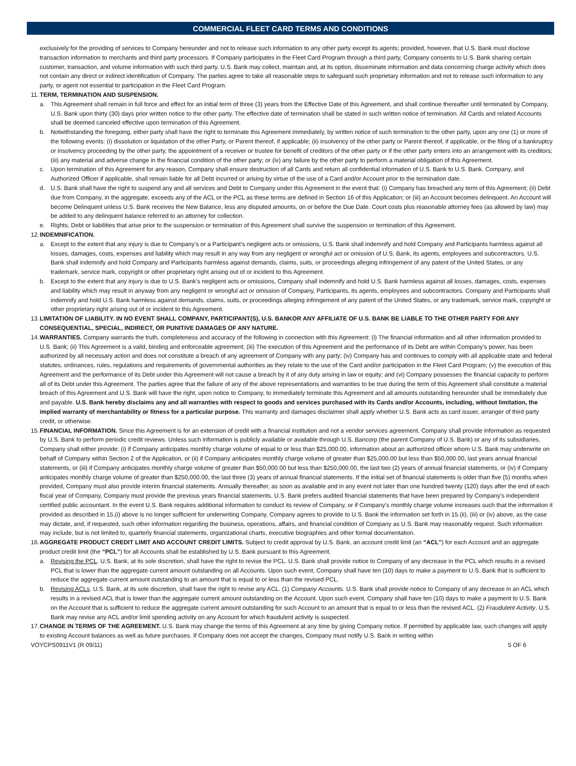COMMERCIAL FLEET CARD TERMS AND CONDITIONS
exclusively for the providing of services to Company hereunder and not to release such information to any other party except its agents; provided, however, that U.S. Bank must disclose transaction information to merchants and third party processors. If Company participates in the Fleet Card Program through a third party, Company consents to U.S. Bank sharing certain customer, transaction, and volume information with such third party. U.S. Bank may collect, maintain and, at its option, disseminate information and data concerning charge activity which does not contain any direct or indirect identification of Company. The parties agree to take all reasonable steps to safeguard such proprietary information and not to release such information to any party, or agent not essential to participation in the Fleet Card Program.
11. TERM, TERMINATION AND SUSPENSION.
a. This Agreement shall remain in full force and effect for an initial term of three (3) years from the Effective Date of this Agreement, and shall continue thereafter until terminated by Company, U.S. Bank upon thirty (30) days prior written notice to the other party. The effective date of termination shall be stated in such written notice of termination. All Cards and related Accounts shall be deemed canceled effective upon termination of this Agreement.
b. Notwithstanding the foregoing, either party shall have the right to terminate this Agreement immediately, by written notice of such termination to the other party, upon any one (1) or more of the following events: (i) dissolution or liquidation of the other Party, or Parent thereof, if applicable; (ii) insolvency of the other party or Parent thereof, if applicable, or the filing of a bankruptcy or insolvency proceeding by the other party, the appointment of a receiver or trustee for benefit of creditors of the other party or if the other party enters into an arrangement with its creditors; (iii) any material and adverse change in the financial condition of the other party; or (iv) any failure by the other party to perform a material obligation of this Agreement.
c. Upon termination of this Agreement for any reason, Company shall ensure destruction of all Cards and return all confidential information of U.S. Bank to U.S. Bank. Company, and Authorized Officer if applicable, shall remain liable for all Debt incurred or arising by virtue of the use of a Card and/or Account prior to the termination date.
d. U.S. Bank shall have the right to suspend any and all services and Debt to Company under this Agreement in the event that: (i) Company has breached any term of this Agreement; (ii) Debt due from Company, in the aggregate, exceeds any of the ACL or the PCL as these terms are defined in Section 16 of this Application; or (iii) an Account becomes delinquent. An Account will become Delinquent unless U.S. Bank receives the New Balance, less any disputed amounts, on or before the Due Date. Court costs plus reasonable attorney fees (as allowed by law) may be added to any delinquent balance referred to an attorney for collection.
e. Rights, Debt or liabilities that arise prior to the suspension or termination of this Agreement shall survive the suspension or termination of this Agreement.
12. INDEMNIFICATION.
a. Except to the extent that any injury is due to Company’s or a Participant’s negligent acts or omissions, U.S. Bank shall indemnify and hold Company and Participants harmless against all losses, damages, costs, expenses and liability which may result in any way from any negligent or wrongful act or omission of U.S. Bank, its agents, employees and subcontractors. U.S. Bank shall indemnify and hold Company and Participants harmless against demands, claims, suits, or proceedings alleging infringement of any patent of the United States, or any trademark, service mark, copyright or other proprietary right arising out of or incident to this Agreement.
b. Except to the extent that any injury is due to U.S. Bank’s negligent acts or omissions, Company shall indemnify and hold U.S. Bank harmless against all losses, damages, costs, expenses and liability which may result in anyway from any negligent or wrongful act or omission of Company, Participants, its agents, employees and subcontractors. Company and Participants shall indemnify and hold U.S. Bank harmless against demands, claims, suits, or proceedings alleging infringement of any patent of the United States, or any trademark, service mark, copyright or other proprietary right arising out of or incident to this Agreement.
13.
LIMITATION OF LIABILITY. IN NO EVENT SHALL COMPANY, PARTICIPANT(S), U.S. BANKOR ANY AFFILIATE OF U.S. BANK BE LIABLE TO THE OTHER PARTY FOR ANY CONSEQUENTIAL, SPECIAL, INDIRECT, OR PUNITIVE DAMAGES OF ANY NATURE.
14.
WARRANTIES. Company warrants the truth, completeness and accuracy of the following in connection with this Agreement: (i) The financial information and all other information provided to U.S. Bank; (ii) This Agreement is a valid, binding and enforceable agreement; (iii) The execution of this Agreement and the performance of its Debt are within Company’s power, has been authorized by all necessary action and does not constitute a breach of any agreement of Company with any party; (iv) Company has and continues to comply with all applicable state and federal statutes, ordinances, rules, regulations and requirements of governmental authorities as they relate to the use of the Card and/or participation in the Fleet Card Program; (v) the execution of this Agreement and the performance of its Debt under this Agreement will not cause a breach by it of any duty arising in law or equity; and (vi) Company possesses the financial capacity to perform all of its Debt under this Agreement. The parties agree that the failure of any of the above representations and warranties to be true during the term of this Agreement shall constitute a material breach of this Agreement and U.S. Bank will have the right, upon notice to Company, to immediately terminate this Agreement and all amounts outstanding hereunder shall be immediately due and payable. U.S. Bank hereby disclaims any and all warranties with respect to goods and services purchased with its Cards and/or Accounts, including, without limitation, the implied warranty of merchantability or fitness for a particular purpose. This warranty and damages disclaimer shall apply whether U.S. Bank acts as card issuer, arranger of third party credit, or otherwise.
15.
FINANCIAL INFORMATION. Since this Agreement is for an extension of credit with a financial institution and not a vendor services agreement, Company shall provide information as requested by U.S. Bank to perform periodic credit reviews. Unless such information is publicly available or available through U.S. Bancorp (the parent Company of U.S. Bank) or any of its subsidiaries, Company shall either provide: (i) if Company anticipates monthly charge volume of equal to or less than $25,000.00, information about an authorized officer whom U.S. Bank may underwrite on behalf of Company within Section 2 of the Application, or (ii) if Company anticipates monthly charge volume of greater than $25,000.00 but less than $50,000.00, last years annual financial statements, or (iii) if Company anticipates monthly charge volume of greater than $50,000.00 but less than $250,000.00, the last two (2) years of annual financial statements, or (iv) if Company anticipates monthly charge volume of greater than $250,000.00, the last three (3) years of annual financial statements. If the initial set of financial statements is older than five (5) months when provided, Company must also provide interim financial statements. Annually thereafter, as soon as available and in any event not later than one hundred twenty (120) days after the end of each fiscal year of Company, Company must provide the previous years financial statements. U.S. Bank prefers audited financial statements that have been prepared by Company’s independent certified public accountant. In the event U.S. Bank requires additional information to conduct its review of Company, or if Company’s monthly charge volume increases such that the information it provided as described in 15.(i) above is no longer sufficient for underwriting Company, Company agrees to provide to U.S. Bank the information set forth in 15.(ii), (iii) or (iv) above, as the case may dictate, and, if requested, such other information regarding the business, operations, affairs, and financial condition of Company as U.S. Bank may reasonably request. Such information may include, but is not limited to, quarterly financial statements, organizational charts, executive biographies and other formal documentation.
16.
AGGREGATE PRODUCT CREDIT LIMIT AND ACCOUNT CREDIT LIMITS. Subject to credit approval by U.S. Bank, an account credit limit (an “ACL”) for each Account and an aggregate product credit limit (the “PCL”) for all Accounts shall be established by U.S. Bank pursuant to this Agreement.
a. Revising the PCL. U.S. Bank, at its sole discretion, shall have the right to revise the PCL. U.S. Bank shall provide notice to Company of any decrease in the PCL which results in a revised PCL that is lower than the aggregate current amount outstanding on all Accounts. Upon such event, Company shall have ten (10) days to make a payment to U.S. Bank that is sufficient to reduce the aggregate current amount outstanding to an amount that is equal to or less than the revised PCL.
b. Revising ACLs. U.S. Bank, at its sole discretion, shall have the right to revise any ACL. (1) Company Accounts. U.S. Bank shall provide notice to Company of any decrease in an ACL which results in a revised ACL that is lower than the aggregate current amount outstanding on the Account. Upon such event, Company shall have ten (10) days to make a payment to U.S. Bank on the Account that is sufficient to reduce the aggregate current amount outstanding for such Account to an amount that is equal to or less than the revised ACL. (2) Fraudulent Activity. U.S. Bank may revise any ACL and/or limit spending activity on any Account for which fraudulent activity is suspected.
17.
CHANGE IN TERMS OF THE AGREEMENT. U.S. Bank may change the terms of this Agreement at any time by giving Company notice. If permitted by applicable law, such changes will apply to existing Account balances as well as future purchases. If Company does not accept the changes, Company must notify U.S. Bank in writing within
VOYCPS0911V1 (R 09/11) 5 OF 6